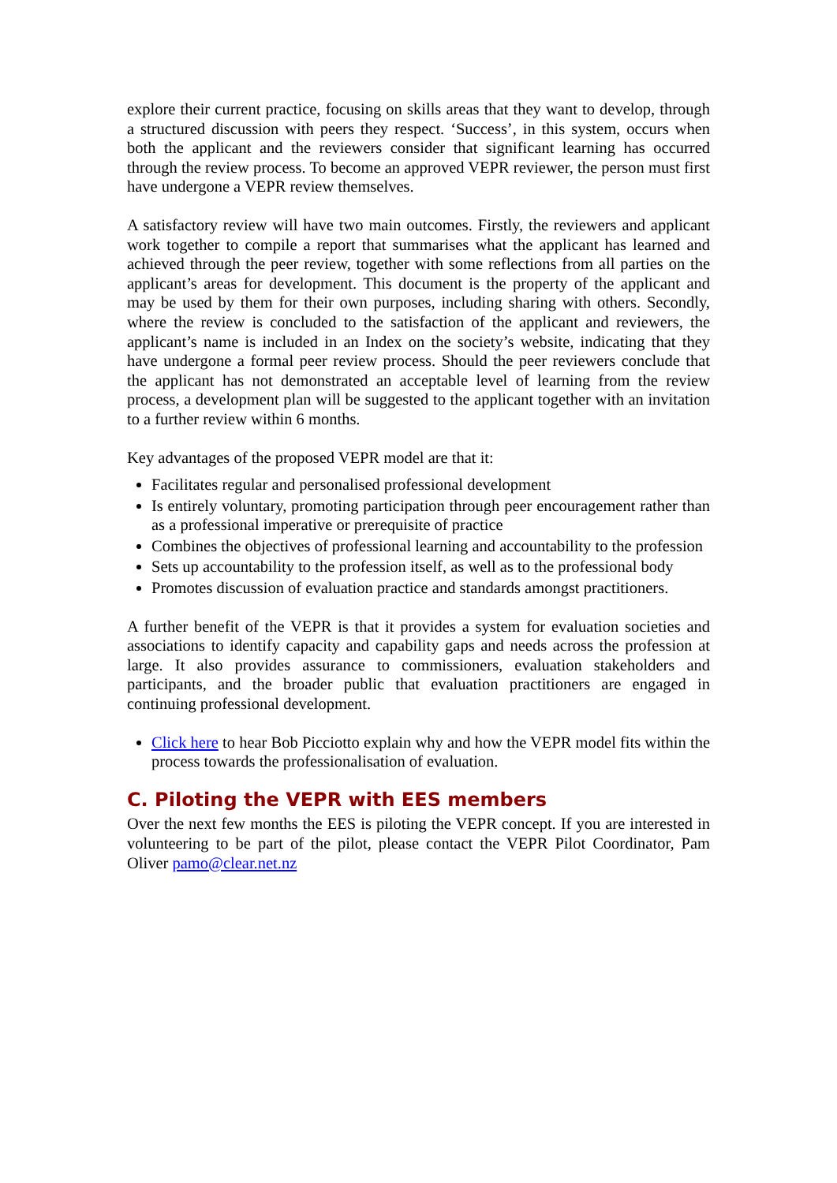explore their current practice, focusing on skills areas that they want to develop, through a structured discussion with peers they respect. ‘Success’, in this system, occurs when both the applicant and the reviewers consider that significant learning has occurred through the review process. To become an approved VEPR reviewer, the person must first have undergone a VEPR review themselves.
A satisfactory review will have two main outcomes. Firstly, the reviewers and applicant work together to compile a report that summarises what the applicant has learned and achieved through the peer review, together with some reflections from all parties on the applicant’s areas for development. This document is the property of the applicant and may be used by them for their own purposes, including sharing with others. Secondly, where the review is concluded to the satisfaction of the applicant and reviewers, the applicant’s name is included in an Index on the society’s website, indicating that they have undergone a formal peer review process. Should the peer reviewers conclude that the applicant has not demonstrated an acceptable level of learning from the review process, a development plan will be suggested to the applicant together with an invitation to a further review within 6 months.
Key advantages of the proposed VEPR model are that it:
Facilitates regular and personalised professional development
Is entirely voluntary, promoting participation through peer encouragement rather than as a professional imperative or prerequisite of practice
Combines the objectives of professional learning and accountability to the profession
Sets up accountability to the profession itself, as well as to the professional body
Promotes discussion of evaluation practice and standards amongst practitioners.
A further benefit of the VEPR is that it provides a system for evaluation societies and associations to identify capacity and capability gaps and needs across the profession at large. It also provides assurance to commissioners, evaluation stakeholders and participants, and the broader public that evaluation practitioners are engaged in continuing professional development.
Click here to hear Bob Picciotto explain why and how the VEPR model fits within the process towards the professionalisation of evaluation.
C. Piloting the VEPR with EES members
Over the next few months the EES is piloting the VEPR concept. If you are interested in volunteering to be part of the pilot, please contact the VEPR Pilot Coordinator, Pam Oliver pamo@clear.net.nz